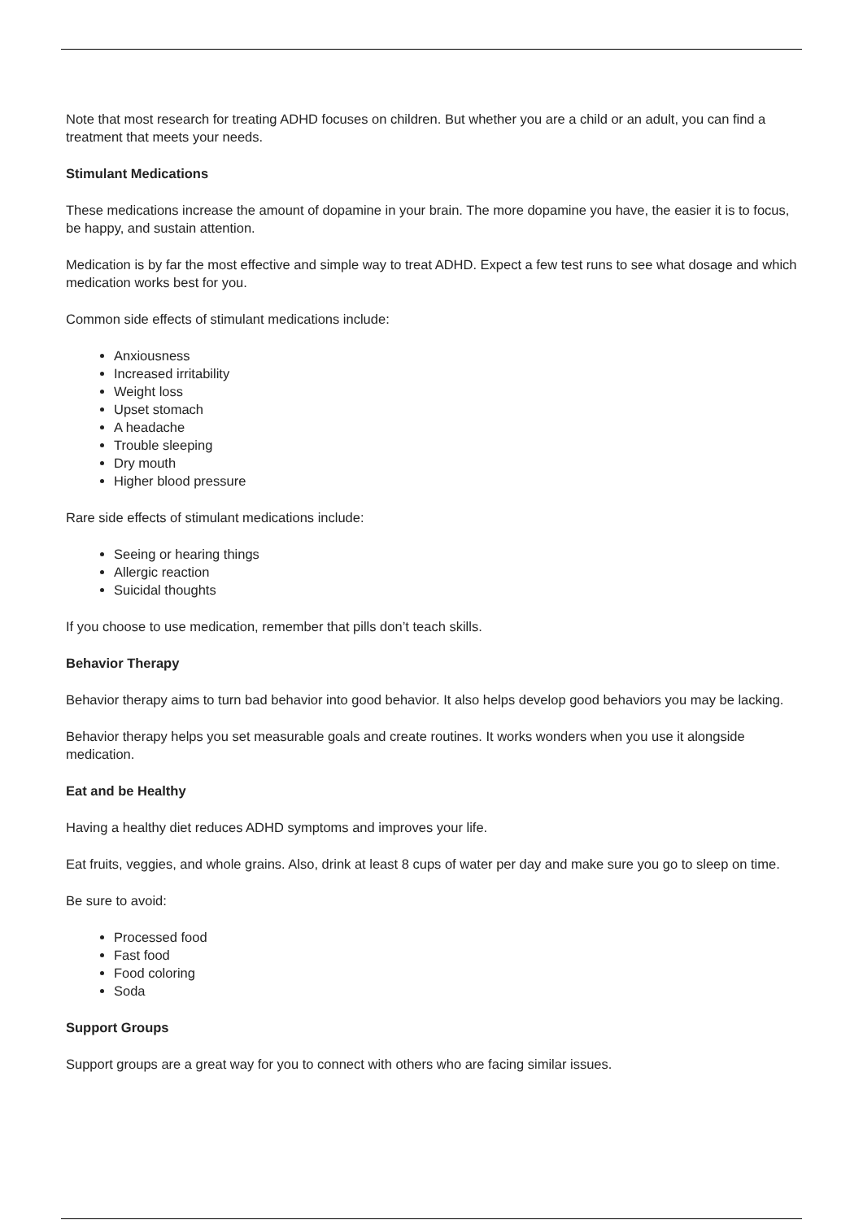Note that most research for treating ADHD focuses on children. But whether you are a child or an adult, you can find a treatment that meets your needs.
Stimulant Medications
These medications increase the amount of dopamine in your brain. The more dopamine you have, the easier it is to focus, be happy, and sustain attention.
Medication is by far the most effective and simple way to treat ADHD. Expect a few test runs to see what dosage and which medication works best for you.
Common side effects of stimulant medications include:
Anxiousness
Increased irritability
Weight loss
Upset stomach
A headache
Trouble sleeping
Dry mouth
Higher blood pressure
Rare side effects of stimulant medications include:
Seeing or hearing things
Allergic reaction
Suicidal thoughts
If you choose to use medication, remember that pills don’t teach skills.
Behavior Therapy
Behavior therapy aims to turn bad behavior into good behavior. It also helps develop good behaviors you may be lacking.
Behavior therapy helps you set measurable goals and create routines. It works wonders when you use it alongside medication.
Eat and be Healthy
Having a healthy diet reduces ADHD symptoms and improves your life.
Eat fruits, veggies, and whole grains. Also, drink at least 8 cups of water per day and make sure you go to sleep on time.
Be sure to avoid:
Processed food
Fast food
Food coloring
Soda
Support Groups
Support groups are a great way for you to connect with others who are facing similar issues.